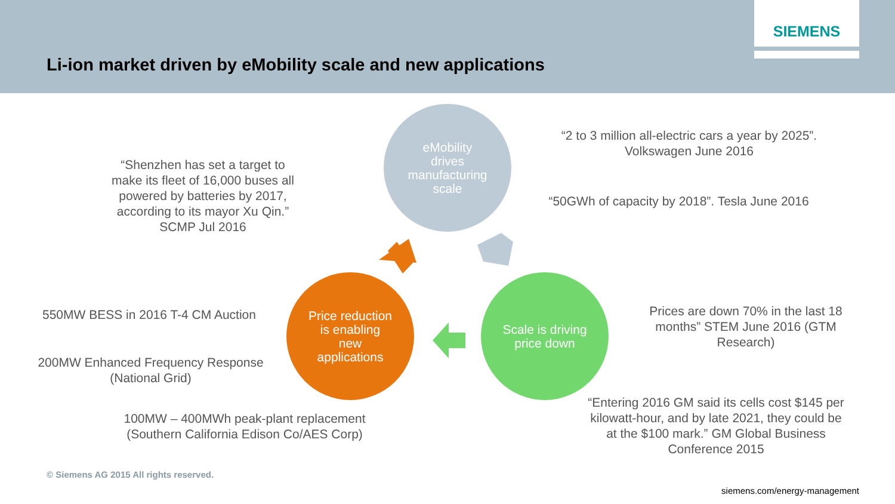SIEMENS
Li-ion market driven by eMobility scale and new applications
“Shenzhen has set a target to make its fleet of 16,000 buses all powered by batteries by 2017, according to its mayor Xu Qin.” SCMP Jul 2016
eMobility
drives
manufacturing
scale
“2 to 3 million all-electric cars a year by 2025”. Volkswagen June 2016
“50GWh of capacity by 2018”. Tesla June 2016
550MW BESS in 2016 T-4 CM Auction
Price reduction
is enabling
new
applications
Scale is driving
price down
Prices are down 70% in the last 18 months” STEM June 2016 (GTM Research)
200MW Enhanced Frequency Response (National Grid)
100MW – 400MWh peak-plant replacement (Southern California Edison Co/AES Corp)
“Entering 2016 GM said its cells cost $145 per kilowatt-hour, and by late 2021, they could be at the $100 mark.” GM Global Business Conference 2015
© Siemens AG 2015 All rights reserved.
siemens.com/energy-management